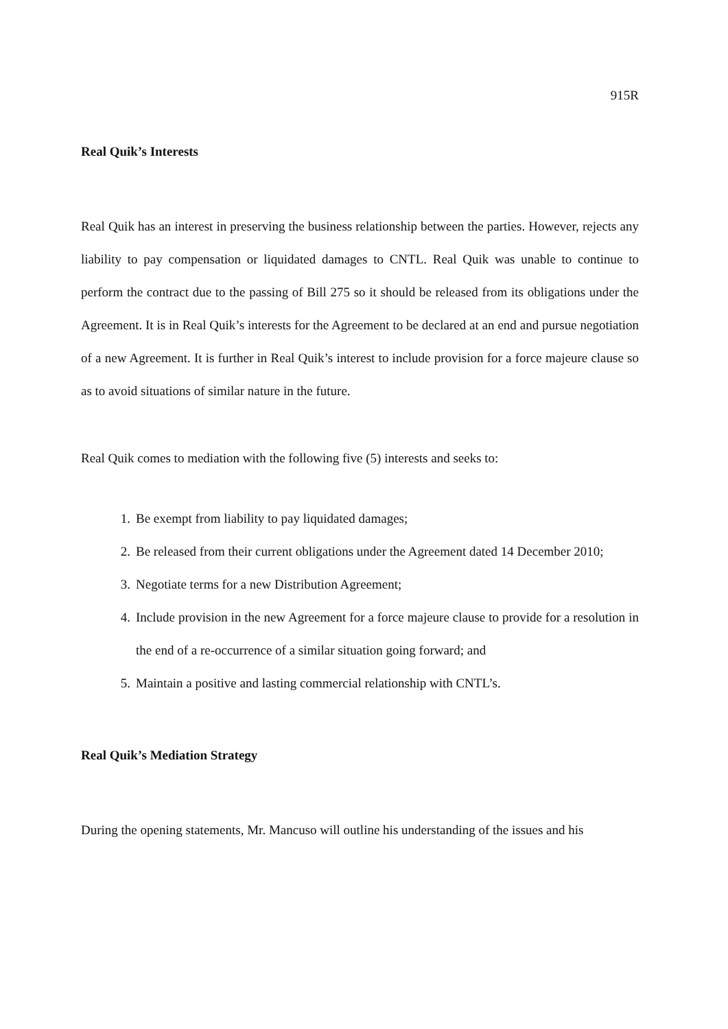915R
Real Quik’s Interests
Real Quik has an interest in preserving the business relationship between the parties. However, rejects any liability to pay compensation or liquidated damages to CNTL. Real Quik was unable to continue to perform the contract due to the passing of Bill 275 so it should be released from its obligations under the Agreement. It is in Real Quik’s interests for the Agreement to be declared at an end and pursue negotiation of a new Agreement. It is further in Real Quik’s interest to include provision for a force majeure clause so as to avoid situations of similar nature in the future.
Real Quik comes to mediation with the following five (5) interests and seeks to:
1. Be exempt from liability to pay liquidated damages;
2. Be released from their current obligations under the Agreement dated 14 December 2010;
3. Negotiate terms for a new Distribution Agreement;
4. Include provision in the new Agreement for a force majeure clause to provide for a resolution in the end of a re-occurrence of a similar situation going forward; and
5. Maintain a positive and lasting commercial relationship with CNTL’s.
Real Quik’s Mediation Strategy
During the opening statements, Mr. Mancuso will outline his understanding of the issues and his